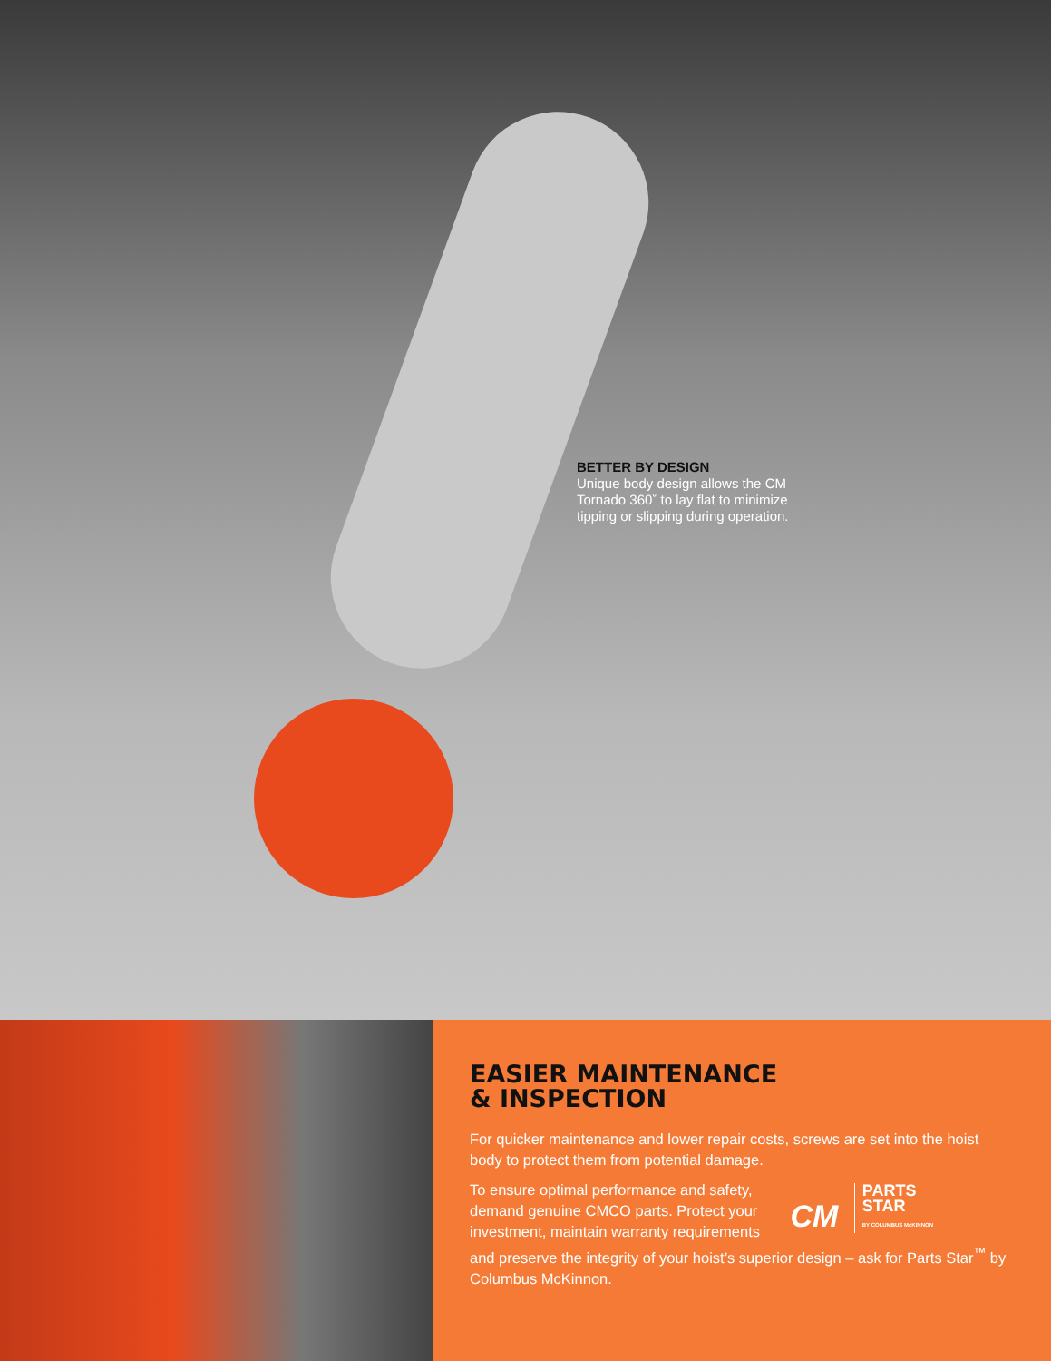BETTER BY DESIGN
Unique body design allows the CM Tornado 360˚ to lay flat to minimize tipping or slipping during operation.
EASIER MAINTENANCE
& INSPECTION
For quicker maintenance and lower repair costs, screws are set into the hoist body to protect them from potential damage.
CM PARTS
STAR
BY COLUMBUS McKINNON
To ensure optimal performance and safety, demand genuine CMCO parts. Protect your investment, maintain warranty requirements and preserve the integrity of your hoist’s superior design – ask for Parts Star<sup>™</sup> by Columbus McKinnon.